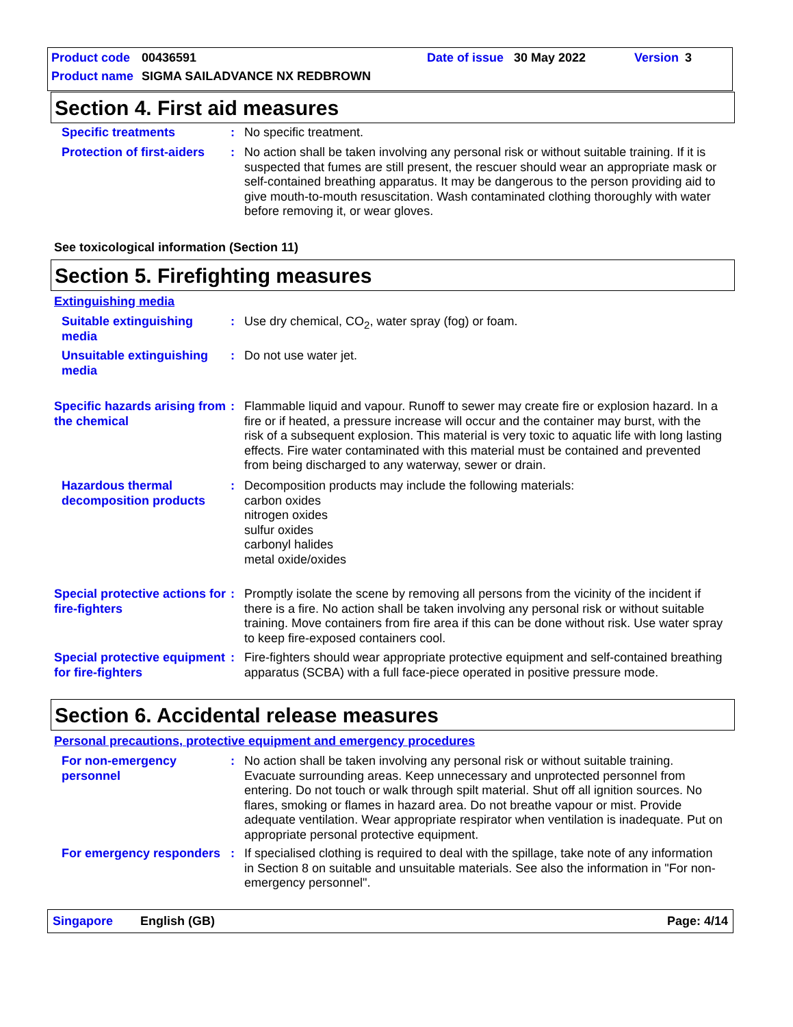Product code 00436591 Date of issue 30 May 2022 Version 3
Product name SIGMA SAILADVANCE NX REDBROWN
Section 4. First aid measures
Specific treatments : No specific treatment.
Protection of first-aiders
: No action shall be taken involving any personal risk or without suitable training. If it is suspected that fumes are still present, the rescuer should wear an appropriate mask or self-contained breathing apparatus. It may be dangerous to the person providing aid to give mouth-to-mouth resuscitation. Wash contaminated clothing thoroughly with water before removing it, or wear gloves.
See toxicological information (Section 11)
Section 5. Firefighting measures
Extinguishing media
Suitable extinguishing media
: Use dry chemical, CO<sub>2</sub>, water spray (fog) or foam.
Unsuitable extinguishing media
: Do not use water jet.
Specific hazards arising from the chemical
: Flammable liquid and vapour. Runoff to sewer may create fire or explosion hazard. In a fire or if heated, a pressure increase will occur and the container may burst, with the risk of a subsequent explosion. This material is very toxic to aquatic life with long lasting effects. Fire water contaminated with this material must be contained and prevented from being discharged to any waterway, sewer or drain.
Hazardous thermal decomposition products
: Decomposition products may include the following materials:
carbon oxides
nitrogen oxides
sulfur oxides
carbonyl halides
metal oxide/oxides
Special protective actions for fire-fighters
: Promptly isolate the scene by removing all persons from the vicinity of the incident if there is a fire. No action shall be taken involving any personal risk or without suitable training. Move containers from fire area if this can be done without risk. Use water spray to keep fire-exposed containers cool.
Special protective equipment for fire-fighters
: Fire-fighters should wear appropriate protective equipment and self-contained breathing apparatus (SCBA) with a full face-piece operated in positive pressure mode.
Section 6. Accidental release measures
Personal precautions, protective equipment and emergency procedures
For non-emergency personnel
: No action shall be taken involving any personal risk or without suitable training. Evacuate surrounding areas. Keep unnecessary and unprotected personnel from entering. Do not touch or walk through spilt material. Shut off all ignition sources. No flares, smoking or flames in hazard area. Do not breathe vapour or mist. Provide adequate ventilation. Wear appropriate respirator when ventilation is inadequate. Put on appropriate personal protective equipment.
For emergency responders
: If specialised clothing is required to deal with the spillage, take note of any information in Section 8 on suitable and unsuitable materials. See also the information in "For non-emergency personnel".
Singapore English (GB) Page: 4/14